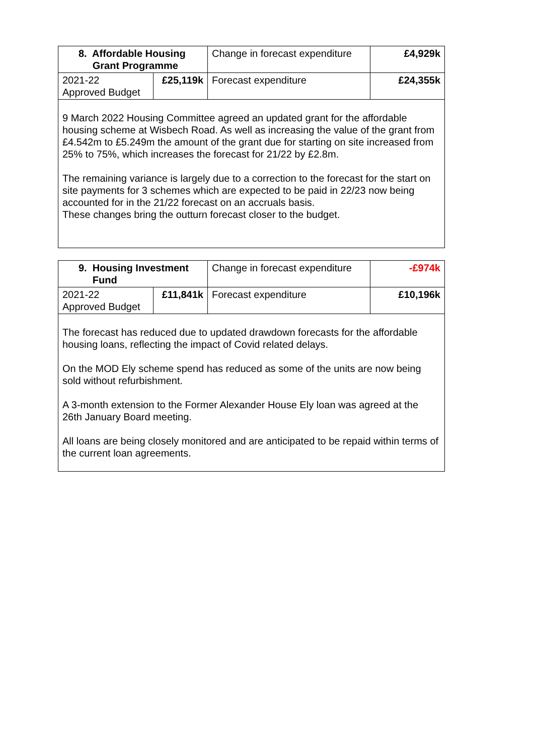| 8. Affordable Housing Grant Programme | | Change in forecast expenditure | £4,929k |
| 2021-22 Approved Budget | £25,119k | Forecast expenditure | £24,355k |
| 9 March 2022 Housing Committee agreed an updated grant for the affordable housing scheme at Wisbech Road. As well as increasing the value of the grant from £4.542m to £5.249m the amount of the grant due for starting on site increased from 25% to 75%, which increases the forecast for 21/22 by £2.8m. The remaining variance is largely due to a correction to the forecast for the start on site payments for 3 schemes which are expected to be paid in 22/23 now being accounted for in the 21/22 forecast on an accruals basis. These changes bring the outturn forecast closer to the budget. | | | |
| 9. Housing Investment Fund | | Change in forecast expenditure | -£974k |
| 2021-22 Approved Budget | £11,841k | Forecast expenditure | £10,196k |
| The forecast has reduced due to updated drawdown forecasts for the affordable housing loans, reflecting the impact of Covid related delays. On the MOD Ely scheme spend has reduced as some of the units are now being sold without refurbishment. A 3-month extension to the Former Alexander House Ely loan was agreed at the 26th January Board meeting. All loans are being closely monitored and are anticipated to be repaid within terms of the current loan agreements. | | | |